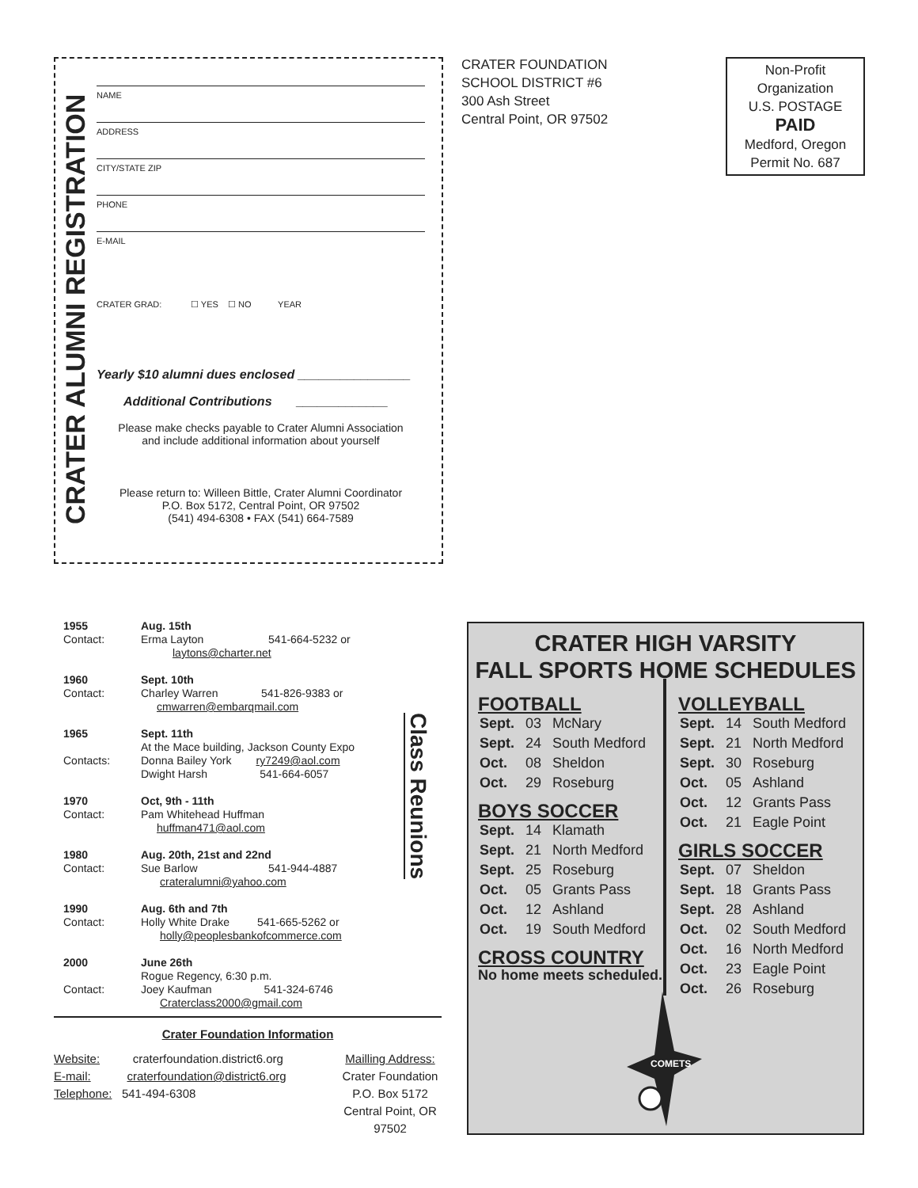CRATER ALUMNI REGISTRATION
NAME
ADDRESS
CITY/STATE ZIP
PHONE
E-MAIL
CRATER GRAD: ☐ YES ☐ NO YEAR
Yearly $10 alumni dues enclosed ________________
Additional Contributions _____________
Please make checks payable to Crater Alumni Association
and include additional information about yourself
Please return to: Willeen Bittle, Crater Alumni Coordinator
P.O. Box 5172, Central Point, OR 97502
(541) 494-6308 • FAX (541) 664-7589
CRATER FOUNDATION
SCHOOL DISTRICT #6
300 Ash Street
Central Point, OR 97502
Non-Profit
Organization
U.S. POSTAGE
PAID
Medford, Oregon
Permit No. 687
| 1955 Contact: | Aug. 15th Erma Layton 541-664-5232 or laytons@charter.net |
| 1960 Contact: | Sept. 10th Charley Warren 541-826-9383 or cmwarren@embarqmail.com |
| 1965 Contacts: | Sept. 11th At the Mace building, Jackson County Expo Donna Bailey York ry7249@aol.com Dwight Harsh 541-664-6057 |
| 1970 Contact: | Oct, 9th - 11th Pam Whitehead Huffman huffman471@aol.com |
| 1980 Contact: | Aug. 20th, 21st and 22nd Sue Barlow 541-944-4887 crateralumni@yahoo.com |
| 1990 Contact: | Aug. 6th and 7th Holly White Drake 541-665-5262 or holly@peoplesbankofcommerce.com |
| 2000 Contact: | June 26th Rogue Regency, 6:30 p.m. Joey Kaufman 541-324-6746 Craterclass2000@gmail.com |
Class Reunions
Crater Foundation Information
Website: craterfoundation.district6.org
E-mail: craterfoundation@district6.org
Telephone: 541-494-6308
Mailling Address:
Crater Foundation
P.O. Box 5172
Central Point, OR
97502
CRATER HIGH VARSITY
FALL SPORTS HOME SCHEDULES
FOOTBALL
| Sept. | 03 | McNary |
| Sept. | 24 | South Medford |
| Oct. | 08 | Sheldon |
| Oct. | 29 | Roseburg |
BOYS SOCCER
| Sept. | 14 | Klamath |
| Sept. | 21 | North Medford |
| Sept. | 25 | Roseburg |
| Oct. | 05 | Grants Pass |
| Oct. | 12 | Ashland |
| Oct. | 19 | South Medford |
CROSS COUNTRY
No home meets scheduled.
VOLLEYBALL
| Sept. | 14 | South Medford |
| Sept. | 21 | North Medford |
| Sept. | 30 | Roseburg |
| Oct. | 05 | Ashland |
| Oct. | 12 | Grants Pass |
| Oct. | 21 | Eagle Point |
GIRLS SOCCER
| Sept. | 07 | Sheldon |
| Sept. | 18 | Grants Pass |
| Sept. | 28 | Ashland |
| Oct. | 02 | South Medford |
| Oct. | 16 | North Medford |
| Oct. | 23 | Eagle Point |
| Oct. | 26 | Roseburg |
COMETS